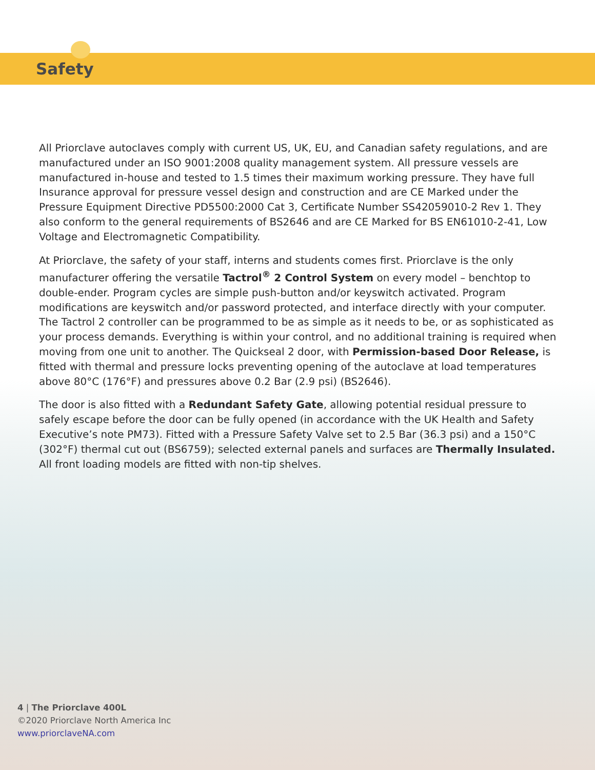Safety
All Priorclave autoclaves comply with current US, UK, EU, and Canadian safety regulations, and are manufactured under an ISO 9001:2008 quality management system. All pressure vessels are manufactured in-house and tested to 1.5 times their maximum working pressure. They have full Insurance approval for pressure vessel design and construction and are CE Marked under the Pressure Equipment Directive PD5500:2000 Cat 3, Certificate Number SS42059010-2 Rev 1. They also conform to the general requirements of BS2646 and are CE Marked for BS EN61010-2-41, Low Voltage and Electromagnetic Compatibility.
At Priorclave, the safety of your staff, interns and students comes first. Priorclave is the only manufacturer offering the versatile Tactrol<sup>®</sup> 2 Control System on every model – benchtop to double-ender. Program cycles are simple push-button and/or keyswitch activated. Program modifications are keyswitch and/or password protected, and interface directly with your computer. The Tactrol 2 controller can be programmed to be as simple as it needs to be, or as sophisticated as your process demands. Everything is within your control, and no additional training is required when moving from one unit to another. The Quickseal 2 door, with Permission-based Door Release, is fitted with thermal and pressure locks preventing opening of the autoclave at load temperatures above 80°C (176°F) and pressures above 0.2 Bar (2.9 psi) (BS2646).
The door is also fitted with a Redundant Safety Gate, allowing potential residual pressure to safely escape before the door can be fully opened (in accordance with the UK Health and Safety Executive’s note PM73). Fitted with a Pressure Safety Valve set to 2.5 Bar (36.3 psi) and a 150°C (302°F) thermal cut out (BS6759); selected external panels and surfaces are Thermally Insulated. All front loading models are fitted with non-tip shelves.
4 | The Priorclave 400L
©2020 Priorclave North America Inc
www.priorclaveNA.com